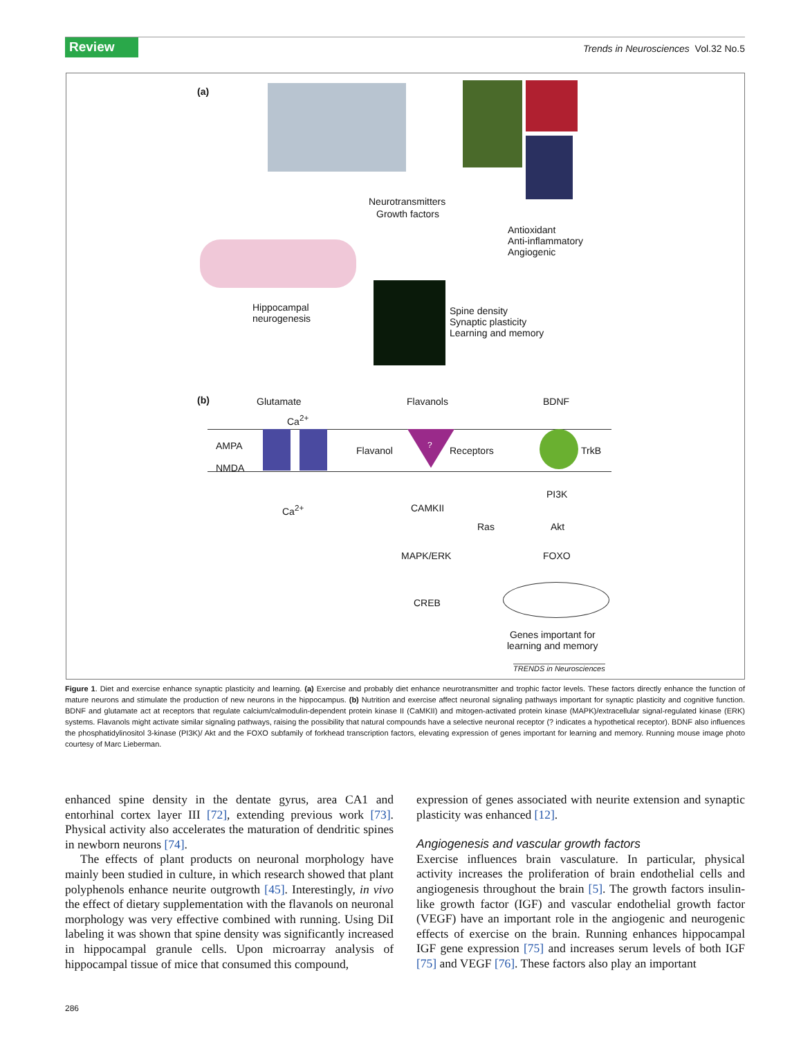Review
Trends in Neurosciences Vol.32 No.5
(a)
Neurotransmitters
Growth factors
Antioxidant
Anti-inflammatory
Angiogenic
Hippocampal
neurogenesis
Spine density
Synaptic plasticity
Learning and memory
(b) Glutamate Flavanols BDNF
Ca<sup>2+</sup>
AMPA
NMDA
Flavanol ? Receptors TrkB
PI3K
Ca<sup>2+</sup> CAMKII
Ras Akt
MAPK/ERK FOXO
CREB
Genes important for
learning and memory
TRENDS in Neurosciences
Figure 1. Diet and exercise enhance synaptic plasticity and learning. (a) Exercise and probably diet enhance neurotransmitter and trophic factor levels. These factors directly enhance the function of mature neurons and stimulate the production of new neurons in the hippocampus. (b) Nutrition and exercise affect neuronal signaling pathways important for synaptic plasticity and cognitive function. BDNF and glutamate act at receptors that regulate calcium/calmodulin-dependent protein kinase II (CaMKII) and mitogen-activated protein kinase (MAPK)/extracellular signal-regulated kinase (ERK) systems. Flavanols might activate similar signaling pathways, raising the possibility that natural compounds have a selective neuronal receptor (? indicates a hypothetical receptor). BDNF also influences the phosphatidylinositol 3-kinase (PI3K)/ Akt and the FOXO subfamily of forkhead transcription factors, elevating expression of genes important for learning and memory. Running mouse image photo courtesy of Marc Lieberman.
enhanced spine density in the dentate gyrus, area CA1 and entorhinal cortex layer III [72], extending previous work [73]. Physical activity also accelerates the maturation of dendritic spines in newborn neurons [74].
The effects of plant products on neuronal morphology have mainly been studied in culture, in which research showed that plant polyphenols enhance neurite outgrowth [45]. Interestingly, in vivo the effect of dietary supplementation with the flavanols on neuronal morphology was very effective combined with running. Using DiI labeling it was shown that spine density was significantly increased in hippocampal granule cells. Upon microarray analysis of hippocampal tissue of mice that consumed this compound,
expression of genes associated with neurite extension and synaptic plasticity was enhanced [12].
Angiogenesis and vascular growth factors
Exercise influences brain vasculature. In particular, physical activity increases the proliferation of brain endothelial cells and angiogenesis throughout the brain [5]. The growth factors insulin-like growth factor (IGF) and vascular endothelial growth factor (VEGF) have an important role in the angiogenic and neurogenic effects of exercise on the brain. Running enhances hippocampal IGF gene expression [75] and increases serum levels of both IGF [75] and VEGF [76]. These factors also play an important
286